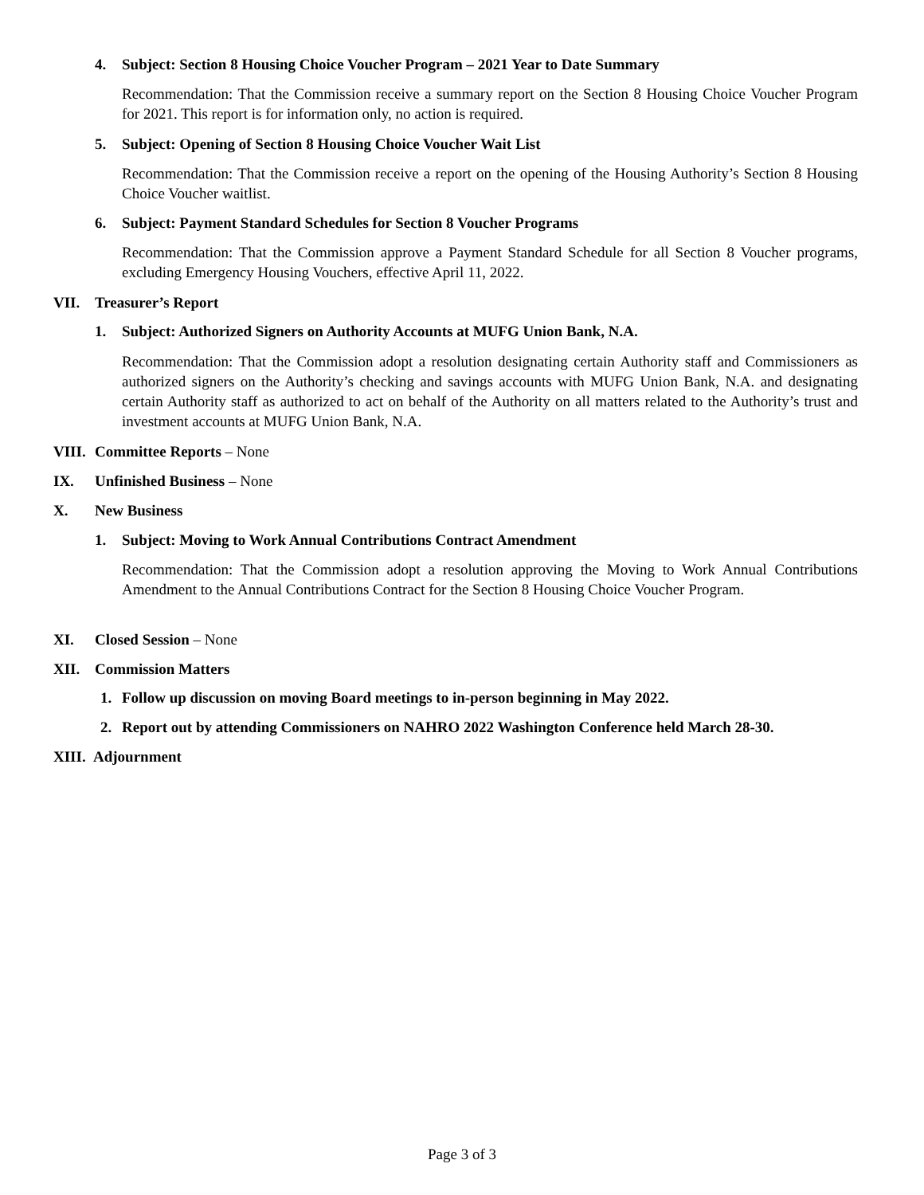4. Subject: Section 8 Housing Choice Voucher Program – 2021 Year to Date Summary
Recommendation: That the Commission receive a summary report on the Section 8 Housing Choice Voucher Program for 2021. This report is for information only, no action is required.
5. Subject: Opening of Section 8 Housing Choice Voucher Wait List
Recommendation: That the Commission receive a report on the opening of the Housing Authority’s Section 8 Housing Choice Voucher waitlist.
6. Subject: Payment Standard Schedules for Section 8 Voucher Programs
Recommendation: That the Commission approve a Payment Standard Schedule for all Section 8 Voucher programs, excluding Emergency Housing Vouchers, effective April 11, 2022.
VII. Treasurer’s Report
1. Subject: Authorized Signers on Authority Accounts at MUFG Union Bank, N.A.
Recommendation: That the Commission adopt a resolution designating certain Authority staff and Commissioners as authorized signers on the Authority’s checking and savings accounts with MUFG Union Bank, N.A. and designating certain Authority staff as authorized to act on behalf of the Authority on all matters related to the Authority’s trust and investment accounts at MUFG Union Bank, N.A.
VIII. Committee Reports – None
IX. Unfinished Business – None
X. New Business
1. Subject: Moving to Work Annual Contributions Contract Amendment
Recommendation: That the Commission adopt a resolution approving the Moving to Work Annual Contributions Amendment to the Annual Contributions Contract for the Section 8 Housing Choice Voucher Program.
XI. Closed Session – None
XII. Commission Matters
1. Follow up discussion on moving Board meetings to in-person beginning in May 2022.
2. Report out by attending Commissioners on NAHRO 2022 Washington Conference held March 28-30.
XIII. Adjournment
Page 3 of 3